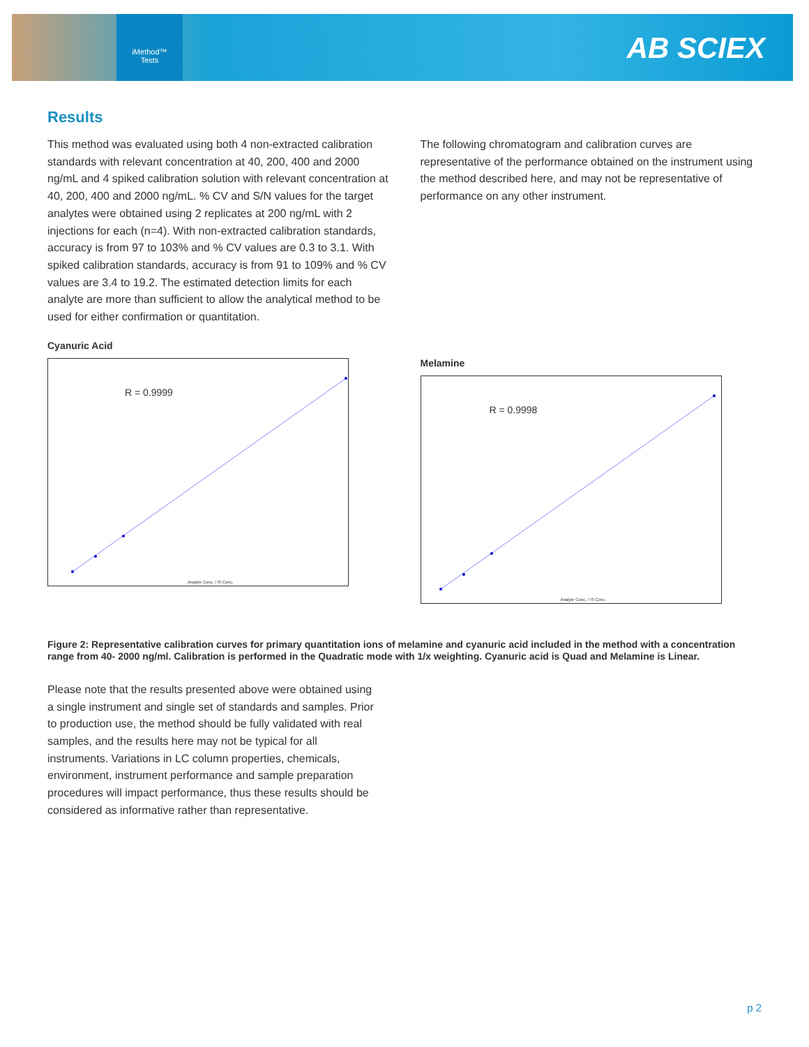iMethod™
Tests
AB SCIEX
Results
This method was evaluated using both 4 non-extracted calibration standards with relevant concentration at 40, 200, 400 and 2000 ng/mL and 4 spiked calibration solution with relevant concentration at 40, 200, 400 and 2000 ng/mL. % CV and S/N values for the target analytes were obtained using 2 replicates at 200 ng/mL with 2 injections for each (n=4). With non-extracted calibration standards, accuracy is from 97 to 103% and % CV values are 0.3 to 3.1. With spiked calibration standards, accuracy is from 91 to 109% and % CV values are 3.4 to 19.2. The estimated detection limits for each analyte are more than sufficient to allow the analytical method to be used for either confirmation or quantitation.
Cyanuric Acid
R = 0.9999
Analyte Conc. / IS Conc.
The following chromatogram and calibration curves are representative of the performance obtained on the instrument using the method described here, and may not be representative of performance on any other instrument.
Melamine
R = 0.9998
Analyte Conc. / IS Conc.
Figure 2: Representative calibration curves for primary quantitation ions of melamine and cyanuric acid included in the method with a concentration range from 40- 2000 ng/ml. Calibration is performed in the Quadratic mode with 1/x weighting. Cyanuric acid is Quad and Melamine is Linear.
Please note that the results presented above were obtained using a single instrument and single set of standards and samples. Prior to production use, the method should be fully validated with real samples, and the results here may not be typical for all instruments. Variations in LC column properties, chemicals, environment, instrument performance and sample preparation procedures will impact performance, thus these results should be considered as informative rather than representative.
p 2